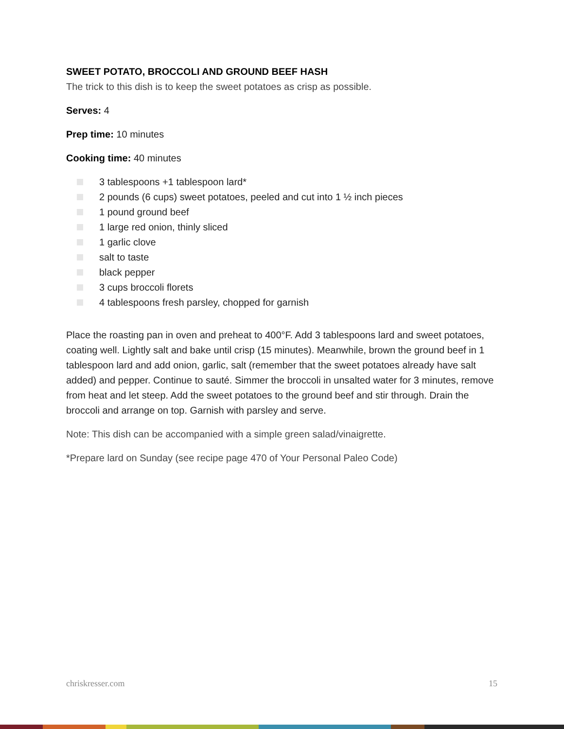SWEET POTATO, BROCCOLI AND GROUND BEEF HASH
The trick to this dish is to keep the sweet potatoes as crisp as possible.
Serves: 4
Prep time: 10 minutes
Cooking time: 40 minutes
3 tablespoons +1 tablespoon lard*
2 pounds (6 cups) sweet potatoes, peeled and cut into 1 ½ inch pieces
1 pound ground beef
1 large red onion, thinly sliced
1 garlic clove
salt to taste
black pepper
3 cups broccoli florets
4 tablespoons fresh parsley, chopped for garnish
Place the roasting pan in oven and preheat to 400°F. Add 3 tablespoons lard and sweet potatoes, coating well. Lightly salt and bake until crisp (15 minutes). Meanwhile, brown the ground beef in 1 tablespoon lard and add onion, garlic, salt (remember that the sweet potatoes already have salt added) and pepper. Continue to sauté. Simmer the broccoli in unsalted water for 3 minutes, remove from heat and let steep. Add the sweet potatoes to the ground beef and stir through. Drain the broccoli and arrange on top. Garnish with parsley and serve.
Note: This dish can be accompanied with a simple green salad/vinaigrette.
*Prepare lard on Sunday (see recipe page 470 of Your Personal Paleo Code)
chriskresser.com 15